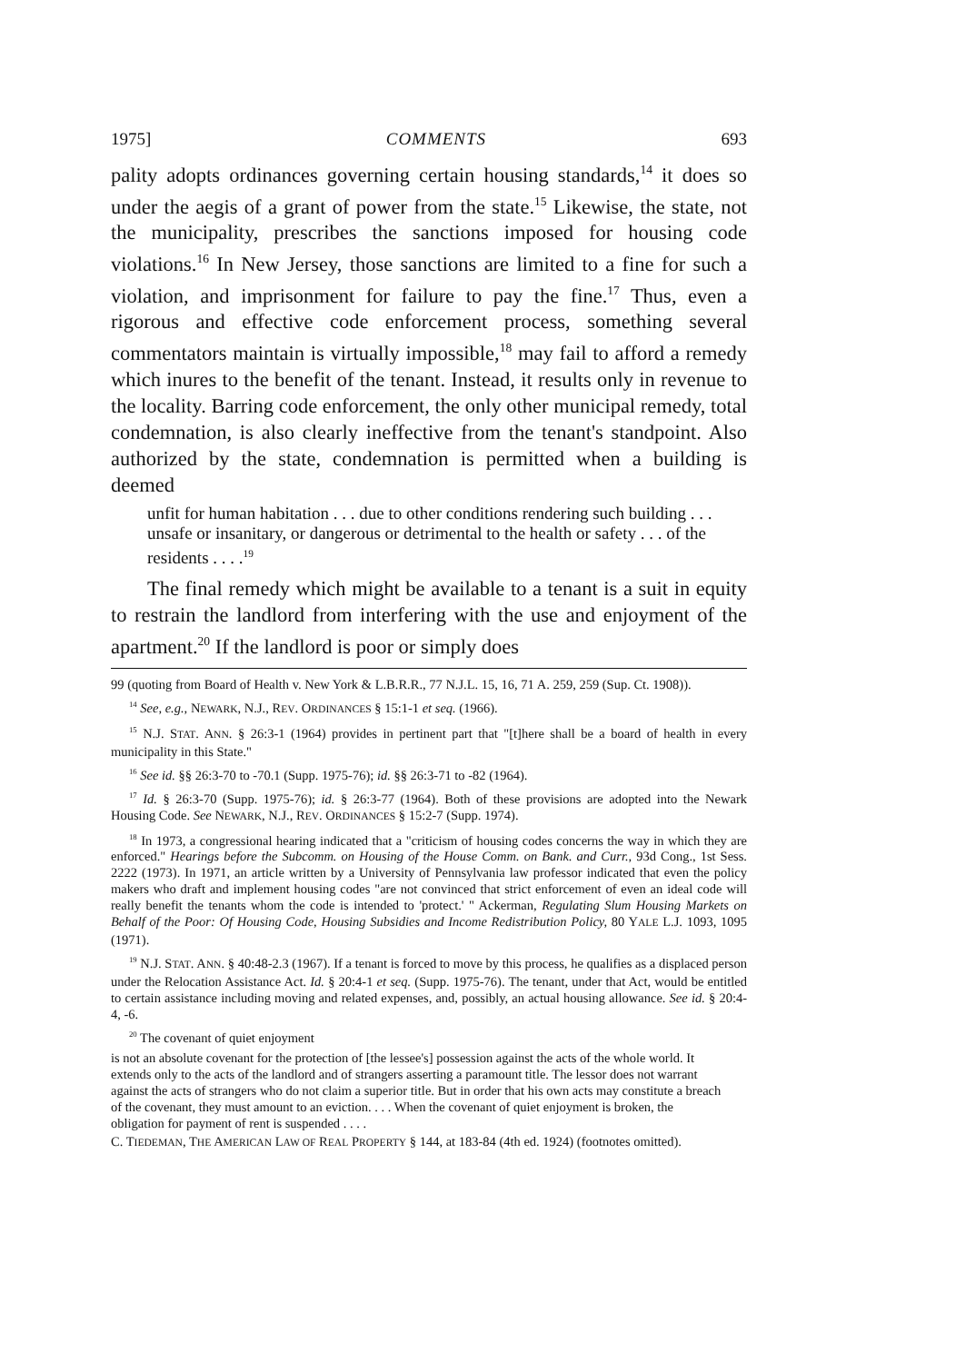1975] COMMENTS 693
pality adopts ordinances governing certain housing standards,<sup>14</sup> it does so under the aegis of a grant of power from the state.<sup>15</sup> Likewise, the state, not the municipality, prescribes the sanctions imposed for housing code violations.<sup>16</sup> In New Jersey, those sanctions are limited to a fine for such a violation, and imprisonment for failure to pay the fine.<sup>17</sup> Thus, even a rigorous and effective code enforcement process, something several commentators maintain is virtually impossible,<sup>18</sup> may fail to afford a remedy which inures to the benefit of the tenant. Instead, it results only in revenue to the locality. Barring code enforcement, the only other municipal remedy, total condemnation, is also clearly ineffective from the tenant's standpoint. Also authorized by the state, condemnation is permitted when a building is deemed
unfit for human habitation . . . due to other conditions rendering such building . . . unsafe or insanitary, or dangerous or detrimental to the health or safety . . . of the residents . . . .<sup>19</sup>
The final remedy which might be available to a tenant is a suit in equity to restrain the landlord from interfering with the use and enjoyment of the apartment.<sup>20</sup> If the landlord is poor or simply does
99 (quoting from Board of Health v. New York & L.B.R.R., 77 N.J.L. 15, 16, 71 A. 259, 259 (Sup. Ct. 1908)).
<sup>14</sup> See, e.g., NEWARK, N.J., REV. ORDINANCES § 15:1-1 et seq. (1966).
<sup>15</sup> N.J. STAT. ANN. § 26:3-1 (1964) provides in pertinent part that "[t]here shall be a board of health in every municipality in this State."
<sup>16</sup> See id. §§ 26:3-70 to -70.1 (Supp. 1975-76); id. §§ 26:3-71 to -82 (1964).
<sup>17</sup> Id. § 26:3-70 (Supp. 1975-76); id. § 26:3-77 (1964). Both of these provisions are adopted into the Newark Housing Code. See NEWARK, N.J., REV. ORDINANCES § 15:2-7 (Supp. 1974).
<sup>18</sup> In 1973, a congressional hearing indicated that a "criticism of housing codes concerns the way in which they are enforced." Hearings before the Subcomm. on Housing of the House Comm. on Bank. and Curr., 93d Cong., 1st Sess. 2222 (1973). In 1971, an article written by a University of Pennsylvania law professor indicated that even the policy makers who draft and implement housing codes "are not convinced that strict enforcement of even an ideal code will really benefit the tenants whom the code is intended to 'protect.' " Ackerman, Regulating Slum Housing Markets on Behalf of the Poor: Of Housing Code, Housing Subsidies and Income Redistribution Policy, 80 YALE L.J. 1093, 1095 (1971).
<sup>19</sup> N.J. STAT. ANN. § 40:48-2.3 (1967). If a tenant is forced to move by this process, he qualifies as a displaced person under the Relocation Assistance Act. Id. § 20:4-1 et seq. (Supp. 1975-76). The tenant, under that Act, would be entitled to certain assistance including moving and related expenses, and, possibly, an actual housing allowance. See id. § 20:4-4, -6.
<sup>20</sup> The covenant of quiet enjoyment
is not an absolute covenant for the protection of [the lessee's] possession against the acts of the whole world. It extends only to the acts of the landlord and of strangers asserting a paramount title. The lessor does not warrant against the acts of strangers who do not claim a superior title. But in order that his own acts may constitute a breach of the covenant, they must amount to an eviction. . . . When the covenant of quiet enjoyment is broken, the obligation for payment of rent is suspended . . . .
C. TIEDEMAN, THE AMERICAN LAW OF REAL PROPERTY § 144, at 183-84 (4th ed. 1924) (footnotes omitted).